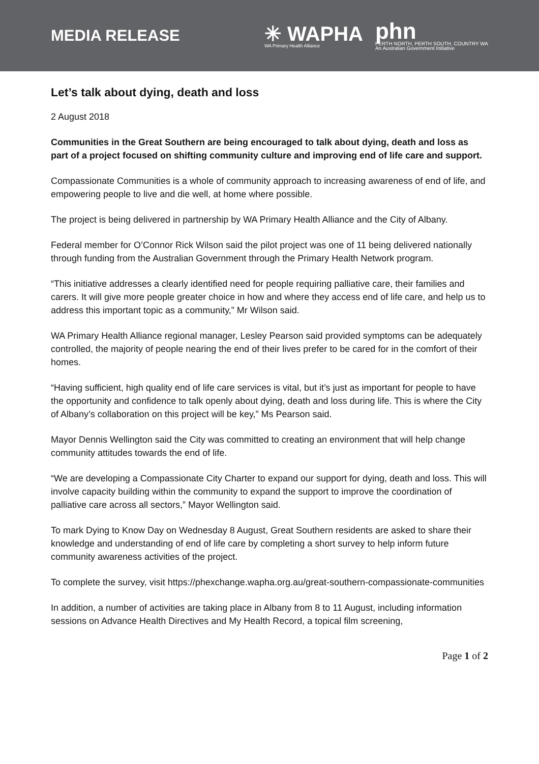MEDIA RELEASE
✳ WAPHA
WA Primary Health Alliance
phn
PERTH NORTH, PERTH SOUTH, COUNTRY WA
An Australian Government Initiative
Let’s talk about dying, death and loss
2 August 2018
Communities in the Great Southern are being encouraged to talk about dying, death and loss as part of a project focused on shifting community culture and improving end of life care and support.
Compassionate Communities is a whole of community approach to increasing awareness of end of life, and empowering people to live and die well, at home where possible.
The project is being delivered in partnership by WA Primary Health Alliance and the City of Albany.
Federal member for O’Connor Rick Wilson said the pilot project was one of 11 being delivered nationally through funding from the Australian Government through the Primary Health Network program.
“This initiative addresses a clearly identified need for people requiring palliative care, their families and carers. It will give more people greater choice in how and where they access end of life care, and help us to address this important topic as a community,” Mr Wilson said.
WA Primary Health Alliance regional manager, Lesley Pearson said provided symptoms can be adequately controlled, the majority of people nearing the end of their lives prefer to be cared for in the comfort of their homes.
“Having sufficient, high quality end of life care services is vital, but it’s just as important for people to have the opportunity and confidence to talk openly about dying, death and loss during life. This is where the City of Albany’s collaboration on this project will be key,” Ms Pearson said.
Mayor Dennis Wellington said the City was committed to creating an environment that will help change community attitudes towards the end of life.
“We are developing a Compassionate City Charter to expand our support for dying, death and loss. This will involve capacity building within the community to expand the support to improve the coordination of palliative care across all sectors,” Mayor Wellington said.
To mark Dying to Know Day on Wednesday 8 August, Great Southern residents are asked to share their knowledge and understanding of end of life care by completing a short survey to help inform future community awareness activities of the project.
To complete the survey, visit https://phexchange.wapha.org.au/great-southern-compassionate-communities
In addition, a number of activities are taking place in Albany from 8 to 11 August, including information sessions on Advance Health Directives and My Health Record, a topical film screening,
Page 1 of 2